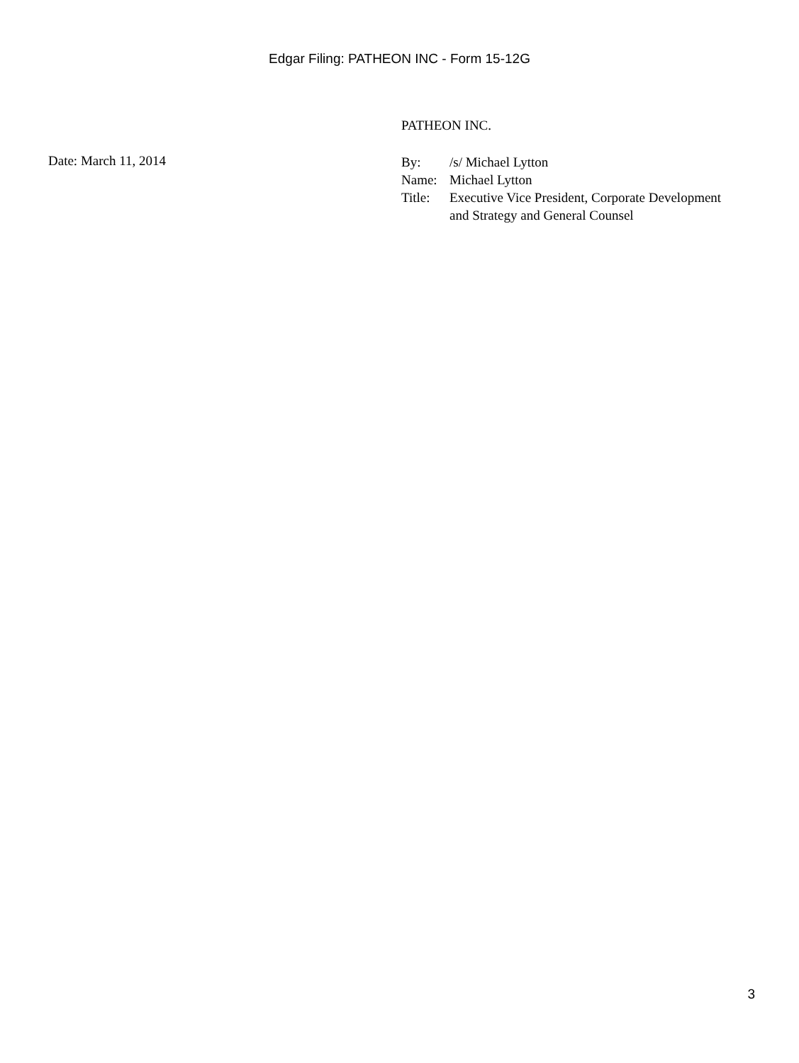Edgar Filing: PATHEON INC - Form 15-12G
PATHEON INC.
Date: March 11, 2014
| By: | /s/ Michael Lytton |
| Name: | Michael Lytton |
| Title: | Executive Vice President, Corporate Development and Strategy and General Counsel |
3